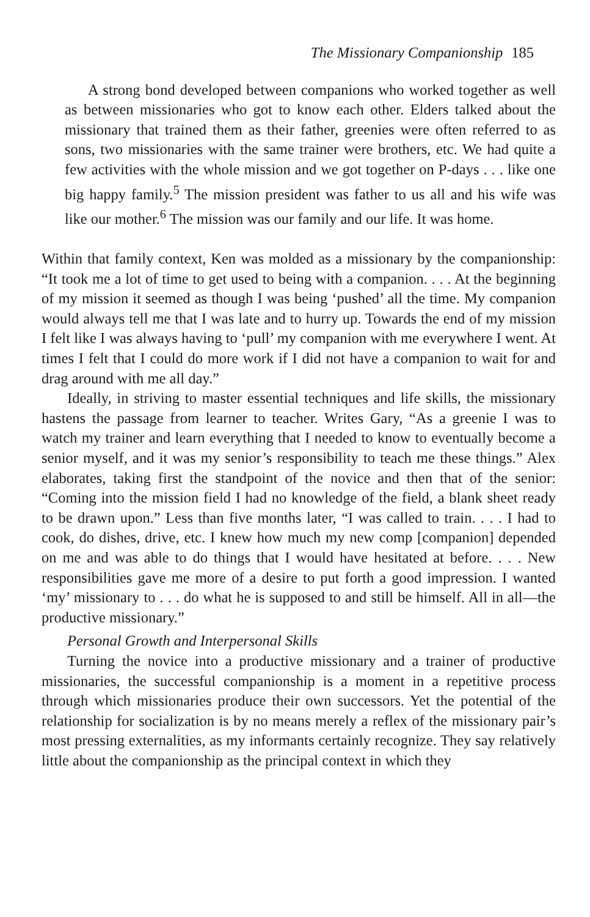The Missionary Companionship 185
A strong bond developed between companions who worked together as well as between missionaries who got to know each other. Elders talked about the missionary that trained them as their father, greenies were often referred to as sons, two missionaries with the same trainer were brothers, etc. We had quite a few activities with the whole mission and we got together on P-days . . . like one big happy family.<sup>5</sup> The mission president was father to us all and his wife was like our mother.<sup>6</sup> The mission was our family and our life. It was home.
Within that family context, Ken was molded as a missionary by the companionship: “It took me a lot of time to get used to being with a companion. . . . At the beginning of my mission it seemed as though I was being ‘pushed’ all the time. My companion would always tell me that I was late and to hurry up. Towards the end of my mission I felt like I was always having to ‘pull’ my companion with me everywhere I went. At times I felt that I could do more work if I did not have a companion to wait for and drag around with me all day.”
Ideally, in striving to master essential techniques and life skills, the missionary hastens the passage from learner to teacher. Writes Gary, “As a greenie I was to watch my trainer and learn everything that I needed to know to eventually become a senior myself, and it was my senior’s responsibility to teach me these things.” Alex elaborates, taking first the standpoint of the novice and then that of the senior: “Coming into the mission field I had no knowledge of the field, a blank sheet ready to be drawn upon.” Less than five months later, “I was called to train. . . . I had to cook, do dishes, drive, etc. I knew how much my new comp [companion] depended on me and was able to do things that I would have hesitated at before. . . . New responsibilities gave me more of a desire to put forth a good impression. I wanted ‘my’ missionary to . . . do what he is supposed to and still be himself. All in all—the productive missionary.”
Personal Growth and Interpersonal Skills
Turning the novice into a productive missionary and a trainer of productive missionaries, the successful companionship is a moment in a repetitive process through which missionaries produce their own successors. Yet the potential of the relationship for socialization is by no means merely a reflex of the missionary pair’s most pressing externalities, as my informants certainly recognize. They say relatively little about the companionship as the principal context in which they